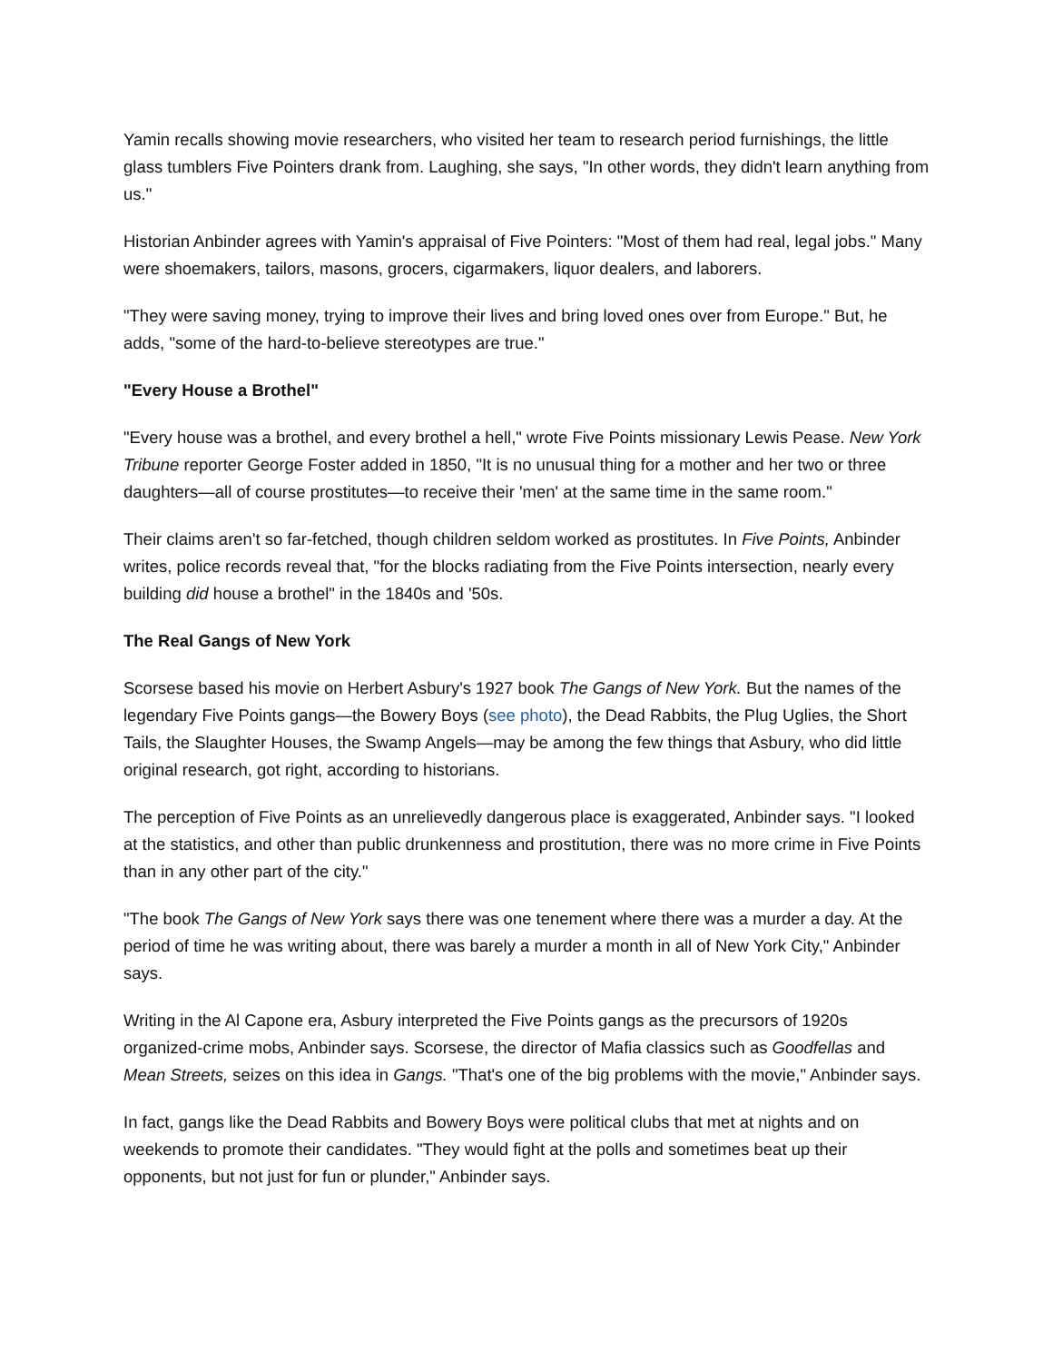Yamin recalls showing movie researchers, who visited her team to research period furnishings, the little glass tumblers Five Pointers drank from. Laughing, she says, "In other words, they didn't learn anything from us."
Historian Anbinder agrees with Yamin's appraisal of Five Pointers: "Most of them had real, legal jobs." Many were shoemakers, tailors, masons, grocers, cigarmakers, liquor dealers, and laborers.
"They were saving money, trying to improve their lives and bring loved ones over from Europe." But, he adds, "some of the hard-to-believe stereotypes are true."
"Every House a Brothel"
"Every house was a brothel, and every brothel a hell," wrote Five Points missionary Lewis Pease. New York Tribune reporter George Foster added in 1850, "It is no unusual thing for a mother and her two or three daughters—all of course prostitutes—to receive their 'men' at the same time in the same room."
Their claims aren't so far-fetched, though children seldom worked as prostitutes. In Five Points, Anbinder writes, police records reveal that, "for the blocks radiating from the Five Points intersection, nearly every building did house a brothel" in the 1840s and '50s.
The Real Gangs of New York
Scorsese based his movie on Herbert Asbury's 1927 book The Gangs of New York. But the names of the legendary Five Points gangs—the Bowery Boys (see photo), the Dead Rabbits, the Plug Uglies, the Short Tails, the Slaughter Houses, the Swamp Angels—may be among the few things that Asbury, who did little original research, got right, according to historians.
The perception of Five Points as an unrelievedly dangerous place is exaggerated, Anbinder says. "I looked at the statistics, and other than public drunkenness and prostitution, there was no more crime in Five Points than in any other part of the city."
"The book The Gangs of New York says there was one tenement where there was a murder a day. At the period of time he was writing about, there was barely a murder a month in all of New York City," Anbinder says.
Writing in the Al Capone era, Asbury interpreted the Five Points gangs as the precursors of 1920s organized-crime mobs, Anbinder says. Scorsese, the director of Mafia classics such as Goodfellas and Mean Streets, seizes on this idea in Gangs. "That's one of the big problems with the movie," Anbinder says.
In fact, gangs like the Dead Rabbits and Bowery Boys were political clubs that met at nights and on weekends to promote their candidates. "They would fight at the polls and sometimes beat up their opponents, but not just for fun or plunder," Anbinder says.